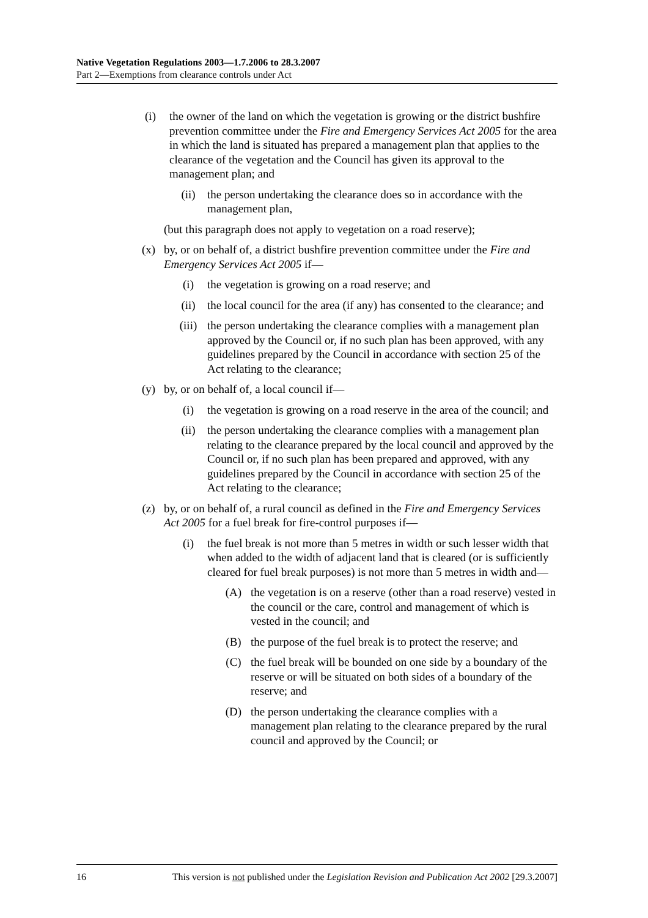Native Vegetation Regulations 2003—1.7.2006 to 28.3.2007
Part 2—Exemptions from clearance controls under Act
(i) the owner of the land on which the vegetation is growing or the district bushfire prevention committee under the Fire and Emergency Services Act 2005 for the area in which the land is situated has prepared a management plan that applies to the clearance of the vegetation and the Council has given its approval to the management plan; and
(ii) the person undertaking the clearance does so in accordance with the management plan,
(but this paragraph does not apply to vegetation on a road reserve);
(x) by, or on behalf of, a district bushfire prevention committee under the Fire and Emergency Services Act 2005 if—
(i) the vegetation is growing on a road reserve; and
(ii) the local council for the area (if any) has consented to the clearance; and
(iii) the person undertaking the clearance complies with a management plan approved by the Council or, if no such plan has been approved, with any guidelines prepared by the Council in accordance with section 25 of the Act relating to the clearance;
(y) by, or on behalf of, a local council if—
(i) the vegetation is growing on a road reserve in the area of the council; and
(ii) the person undertaking the clearance complies with a management plan relating to the clearance prepared by the local council and approved by the Council or, if no such plan has been prepared and approved, with any guidelines prepared by the Council in accordance with section 25 of the Act relating to the clearance;
(z) by, or on behalf of, a rural council as defined in the Fire and Emergency Services Act 2005 for a fuel break for fire-control purposes if—
(i) the fuel break is not more than 5 metres in width or such lesser width that when added to the width of adjacent land that is cleared (or is sufficiently cleared for fuel break purposes) is not more than 5 metres in width and—
(A) the vegetation is on a reserve (other than a road reserve) vested in the council or the care, control and management of which is vested in the council; and
(B) the purpose of the fuel break is to protect the reserve; and
(C) the fuel break will be bounded on one side by a boundary of the reserve or will be situated on both sides of a boundary of the reserve; and
(D) the person undertaking the clearance complies with a management plan relating to the clearance prepared by the rural council and approved by the Council; or
16 This version is not published under the Legislation Revision and Publication Act 2002 [29.3.2007]